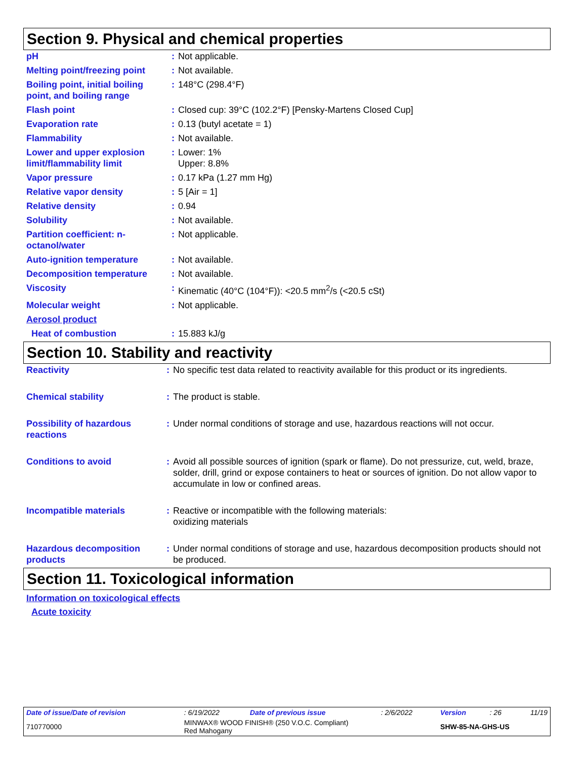Section 9. Physical and chemical properties
| pH | : | Not applicable. |
| Melting point/freezing point | : | Not available. |
| Boiling point, initial boiling point, and boiling range | : | 148°C (298.4°F) |
| Flash point | : | Closed cup: 39°C (102.2°F) [Pensky-Martens Closed Cup] |
| Evaporation rate | : | 0.13 (butyl acetate = 1) |
| Flammability | : | Not available. |
| Lower and upper explosion limit/flammability limit | : | Lower: 1% Upper: 8.8% |
| Vapor pressure | : | 0.17 kPa (1.27 mm Hg) |
| Relative vapor density | : | 5 [Air = 1] |
| Relative density | : | 0.94 |
| Solubility | : | Not available. |
| Partition coefficient: n-octanol/water | : | Not applicable. |
| Auto-ignition temperature | : | Not available. |
| Decomposition temperature | : | Not available. |
| Viscosity | : | Kinematic (40°C (104°F)): <20.5 mm<sup>2</sup>/s (<20.5 cSt) |
| Molecular weight | : | Not applicable. |
| Aerosol product | | |
| Heat of combustion | : | 15.883 kJ/g |
Section 10. Stability and reactivity
| Reactivity | : | No specific test data related to reactivity available for this product or its ingredients. |
| Chemical stability | : | The product is stable. |
| Possibility of hazardous reactions | : | Under normal conditions of storage and use, hazardous reactions will not occur. |
| Conditions to avoid | : | Avoid all possible sources of ignition (spark or flame). Do not pressurize, cut, weld, braze, solder, drill, grind or expose containers to heat or sources of ignition. Do not allow vapor to accumulate in low or confined areas. |
| Incompatible materials | : | Reactive or incompatible with the following materials: oxidizing materials |
| Hazardous decomposition products | : | Under normal conditions of storage and use, hazardous decomposition products should not be produced. |
Section 11. Toxicological information
Information on toxicological effects
Acute toxicity
| Date of issue/Date of revision | : 6/19/2022 | Date of previous issue | : 2/6/2022 | Version | : 26 | 11/19 |
| 710770000 | MINWAX® WOOD FINISH® (250 V.O.C. Compliant) Red Mahogany | | | SHW-85-NA-GHS-US | | |